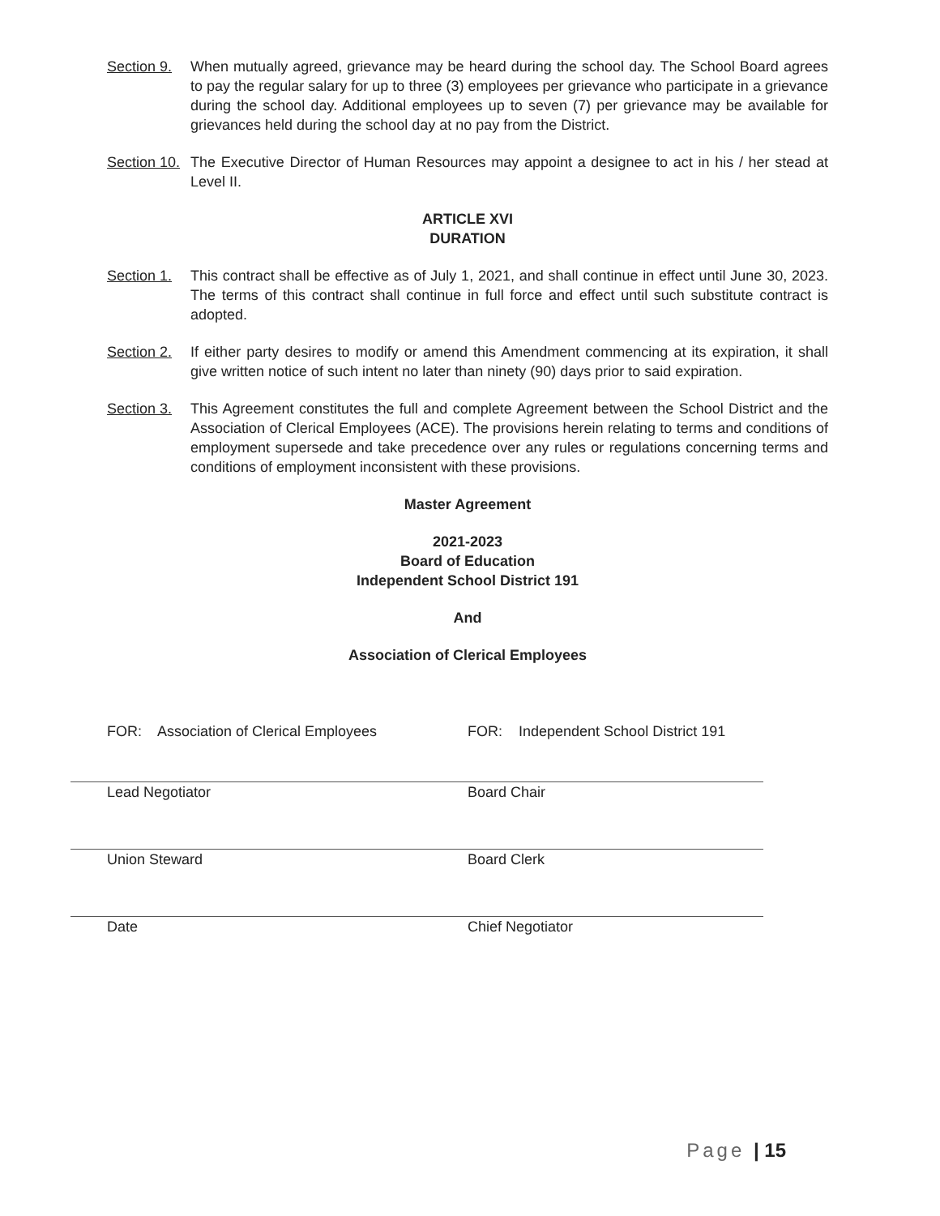Section 9.
When mutually agreed, grievance may be heard during the school day. The School Board agrees to pay the regular salary for up to three (3) employees per grievance who participate in a grievance during the school day. Additional employees up to seven (7) per grievance may be available for grievances held during the school day at no pay from the District.
Section 10.
The Executive Director of Human Resources may appoint a designee to act in his / her stead at Level II.
ARTICLE XVI
DURATION
Section 1.
This contract shall be effective as of July 1, 2021, and shall continue in effect until June 30, 2023. The terms of this contract shall continue in full force and effect until such substitute contract is adopted.
Section 2.
If either party desires to modify or amend this Amendment commencing at its expiration, it shall give written notice of such intent no later than ninety (90) days prior to said expiration.
Section 3.
This Agreement constitutes the full and complete Agreement between the School District and the Association of Clerical Employees (ACE). The provisions herein relating to terms and conditions of employment supersede and take precedence over any rules or regulations concerning terms and conditions of employment inconsistent with these provisions.
Master Agreement
2021-2023
Board of Education
Independent School District 191
And
Association of Clerical Employees
FOR: Association of Clerical Employees
Lead Negotiator
Union Steward
Date
FOR: Independent School District 191
Board Chair
Board Clerk
Chief Negotiator
Page | 15